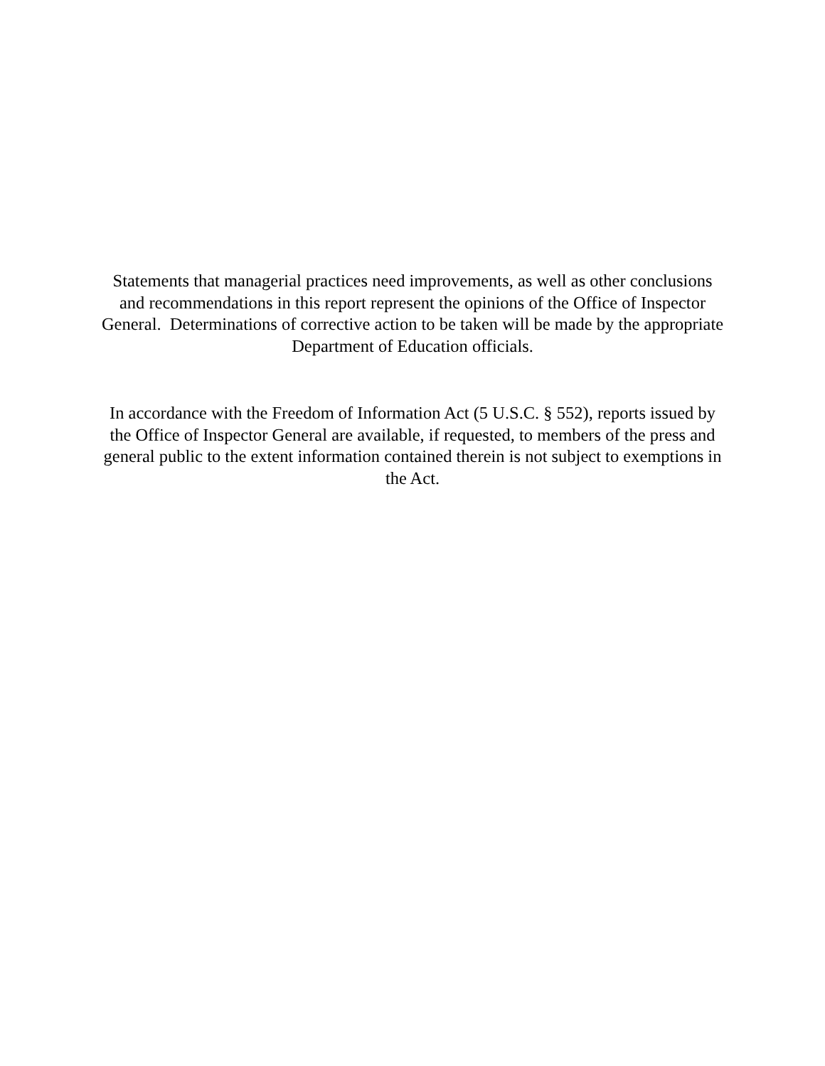Statements that managerial practices need improvements, as well as other conclusions and recommendations in this report represent the opinions of the Office of Inspector General. Determinations of corrective action to be taken will be made by the appropriate Department of Education officials.
In accordance with the Freedom of Information Act (5 U.S.C. § 552), reports issued by the Office of Inspector General are available, if requested, to members of the press and general public to the extent information contained therein is not subject to exemptions in the Act.